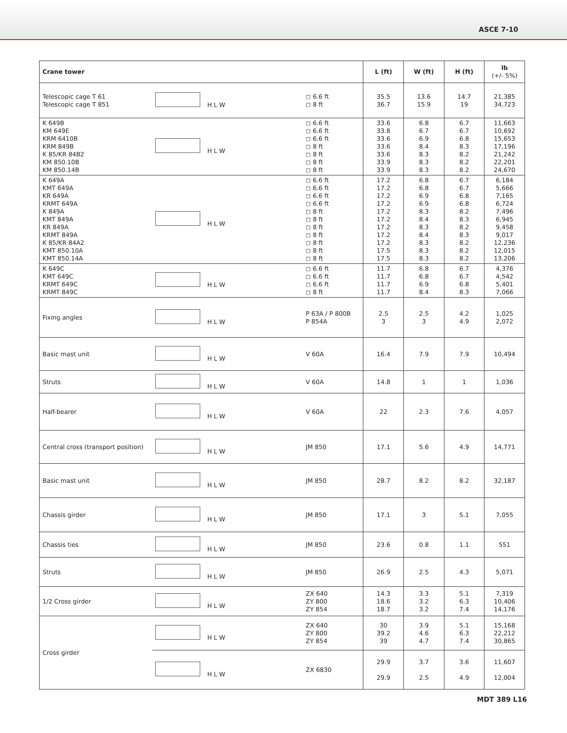ASCE 7-10
| Crane tower | | | L (ft) | W (ft) | H (ft) | lb (+/- 5%) |
| --- | --- | --- | --- | --- | --- | --- |
| Telescopic cage T 61 Telescopic cage T 851 | H L W | ◻ 6.6 ft ◻ 8 ft | 35.5 36.7 | 13.6 15.9 | 14.7 19 | 21,385 34,723 |
| K 649B KM 649E KRM 6410B KRM 849B K 85/KR 84B2 KM 850.10B KM 850.14B | H L W | ◻ 6.6 ft ◻ 6.6 ft ◻ 6.6 ft ◻ 8 ft ◻ 8 ft ◻ 8 ft ◻ 8 ft | 33.6 33.8 33.6 33.6 33.6 33.9 33.9 | 6.8 6.7 6.9 8.4 8.3 8.3 8.3 | 6.7 6.7 6.8 8.3 8.2 8.2 8.2 | 11,663 10,692 15,653 17,196 21,242 22,201 24,670 |
| K 649A KMT 649A KR 649A KRMT 649A K 849A KMT 849A KR 849A KRMT 849A K 85/KR 84A2 KMT 850.10A KMT 850.14A | H L W | ◻ 6.6 ft ◻ 6.6 ft ◻ 6.6 ft ◻ 6.6 ft ◻ 8 ft ◻ 8 ft ◻ 8 ft ◻ 8 ft ◻ 8 ft ◻ 8 ft ◻ 8 ft | 17.2 17.2 17.2 17.2 17.2 17.2 17.2 17.2 17.2 17.5 17.5 | 6.8 6.8 6.9 6.9 8.3 8.4 8.3 8.4 8.3 8.3 8.3 | 6.7 6.7 6.8 6.8 8.2 8.3 8.2 8.3 8.2 8.2 8.2 | 6,184 5,666 7,165 6,724 7,496 6,945 9,458 9,017 12,236 12,015 13,206 |
| K 649C KMT 649C KRMT 649C KRMT 849C | H L W | ◻ 6.6 ft ◻ 6.6 ft ◻ 6.6 ft ◻ 8 ft | 11.7 11.7 11.7 11.7 | 6.8 6.8 6.9 8.4 | 6.7 6.7 6.8 8.3 | 4,376 4,542 5,401 7,066 |
| Fixing angles | H L W | P 63A / P 800B P 854A | 2.5 3 | 2.5 3 | 4.2 4.9 | 1,025 2,072 |
| Basic mast unit | H L W | V 60A | 16.4 | 7.9 | 7.9 | 10,494 |
| Struts | H L W | V 60A | 14.8 | 1 | 1 | 1,036 |
| Half-bearer | H L W | V 60A | 22 | 2.3 | 7.6 | 4,057 |
| Central cross (transport position) | H L W | JM 850 | 17.1 | 5.6 | 4.9 | 14,771 |
| Basic mast unit | H L W | JM 850 | 28.7 | 8.2 | 8.2 | 32,187 |
| Chassis girder | H L W | JM 850 | 17.1 | 3 | 5.1 | 7,055 |
| Chassis ties | H L W | JM 850 | 23.6 | 0.8 | 1.1 | 551 |
| Struts | H L W | JM 850 | 26.9 | 2.5 | 4.3 | 5,071 |
| 1/2 Cross girder | H L W | ZX 640 ZY 800 ZY 854 | 14.3 18.6 18.7 | 3.3 3.2 3.2 | 5.1 6.3 7.4 | 7,319 10,406 14,176 |
| Cross girder | H L W | ZX 640 ZY 800 ZY 854 | 30 39.2 39 | 3.9 4.6 4.7 | 5.1 6.3 7.4 | 15,168 22,212 30,865 |
| | H L W | ZX 6830 | 29.9 29.9 | 3.7 2.5 | 3.6 4.9 | 11,607 12,004 |
MDT 389 L16